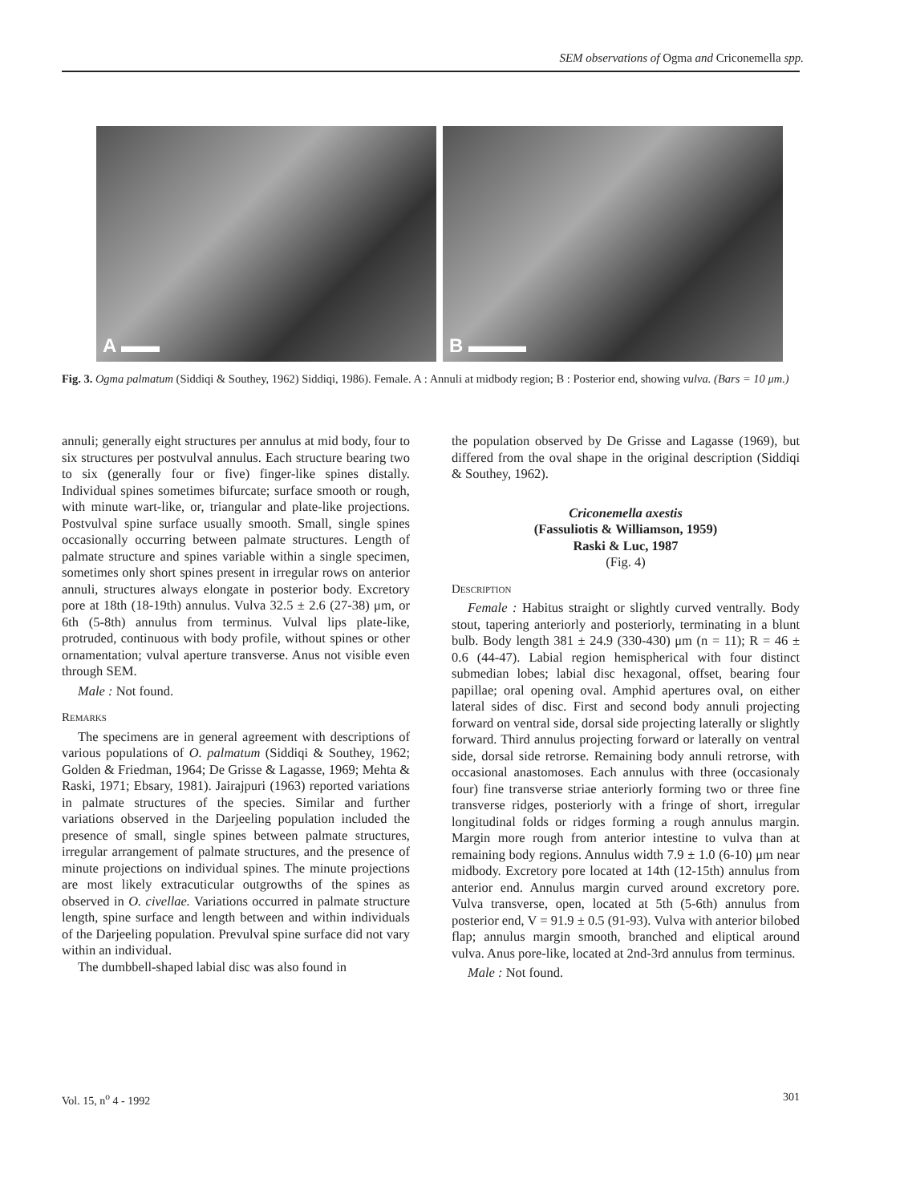SEM observations of Ogma and Criconemella spp.
A ▬▬
B ▬▬▬
Fig. 3. Ogma palmatum (Siddiqi & Southey, 1962) Siddiqi, 1986). Female. A : Annuli at midbody region; B : Posterior end, showing vulva. (Bars = 10 μm.)
annuli; generally eight structures per annulus at mid body, four to six structures per postvulval annulus. Each structure bearing two to six (generally four or five) finger-like spines distally. Individual spines sometimes bifurcate; surface smooth or rough, with minute wart-like, or, triangular and plate-like projections. Postvulval spine surface usually smooth. Small, single spines occasionally occurring between palmate structures. Length of palmate structure and spines variable within a single specimen, sometimes only short spines present in irregular rows on anterior annuli, structures always elongate in posterior body. Excretory pore at 18th (18-19th) annulus. Vulva 32.5 ± 2.6 (27-38) μm, or 6th (5-8th) annulus from terminus. Vulval lips plate-like, protruded, continuous with body profile, without spines or other ornamentation; vulval aperture transverse. Anus not visible even through SEM.
Male : Not found.
Remarks
The specimens are in general agreement with descriptions of various populations of O. palmatum (Siddiqi & Southey, 1962; Golden & Friedman, 1964; De Grisse & Lagasse, 1969; Mehta & Raski, 1971; Ebsary, 1981). Jairajpuri (1963) reported variations in palmate structures of the species. Similar and further variations observed in the Darjeeling population included the presence of small, single spines between palmate structures, irregular arrangement of palmate structures, and the presence of minute projections on individual spines. The minute projections are most likely extracuticular outgrowths of the spines as observed in O. civellae. Variations occurred in palmate structure length, spine surface and length between and within individuals of the Darjeeling population. Prevulval spine surface did not vary within an individual.
The dumbbell-shaped labial disc was also found in
the population observed by De Grisse and Lagasse (1969), but differed from the oval shape in the original description (Siddiqi & Southey, 1962).
Criconemella axestis
(Fassuliotis & Williamson, 1959)
Raski & Luc, 1987
(Fig. 4)
Description
Female : Habitus straight or slightly curved ventrally. Body stout, tapering anteriorly and posteriorly, terminating in a blunt bulb. Body length 381 ± 24.9 (330-430) μm (n = 11); R = 46 ± 0.6 (44-47). Labial region hemispherical with four distinct submedian lobes; labial disc hexagonal, offset, bearing four papillae; oral opening oval. Amphid apertures oval, on either lateral sides of disc. First and second body annuli projecting forward on ventral side, dorsal side projecting laterally or slightly forward. Third annulus projecting forward or laterally on ventral side, dorsal side retrorse. Remaining body annuli retrorse, with occasional anastomoses. Each annulus with three (occasionaly four) fine transverse striae anteriorly forming two or three fine transverse ridges, posteriorly with a fringe of short, irregular longitudinal folds or ridges forming a rough annulus margin. Margin more rough from anterior intestine to vulva than at remaining body regions. Annulus width 7.9 ± 1.0 (6-10) μm near midbody. Excretory pore located at 14th (12-15th) annulus from anterior end. Annulus margin curved around excretory pore. Vulva transverse, open, located at 5th (5-6th) annulus from posterior end, V = 91.9 ± 0.5 (91-93). Vulva with anterior bilobed flap; annulus margin smooth, branched and eliptical around vulva. Anus pore-like, located at 2nd-3rd annulus from terminus.
Male : Not found.
Vol. 15, n<sup>o</sup> 4 - 1992 301